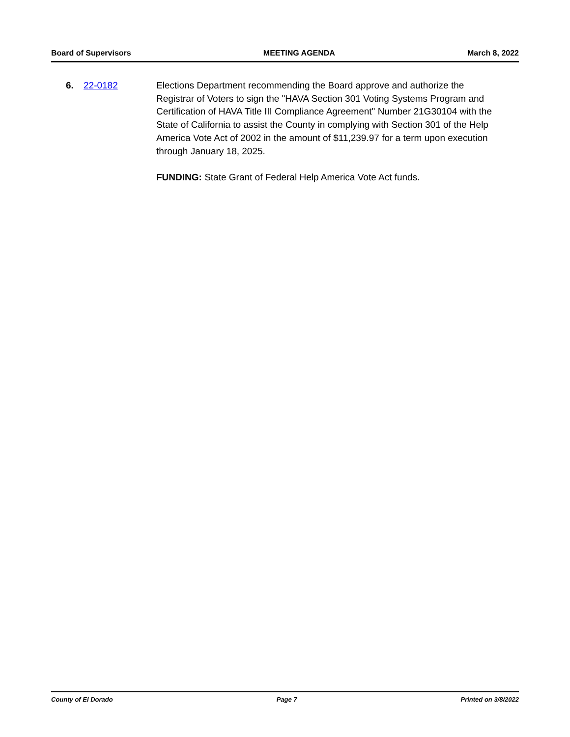Board of Supervisors MEETING AGENDA March 8, 2022
6. 22-0182 Elections Department recommending the Board approve and authorize the Registrar of Voters to sign the "HAVA Section 301 Voting Systems Program and Certification of HAVA Title III Compliance Agreement" Number 21G30104 with the State of California to assist the County in complying with Section 301 of the Help America Vote Act of 2002 in the amount of $11,239.97 for a term upon execution through January 18, 2025.
FUNDING: State Grant of Federal Help America Vote Act funds.
County of El Dorado Page 7 Printed on 3/8/2022